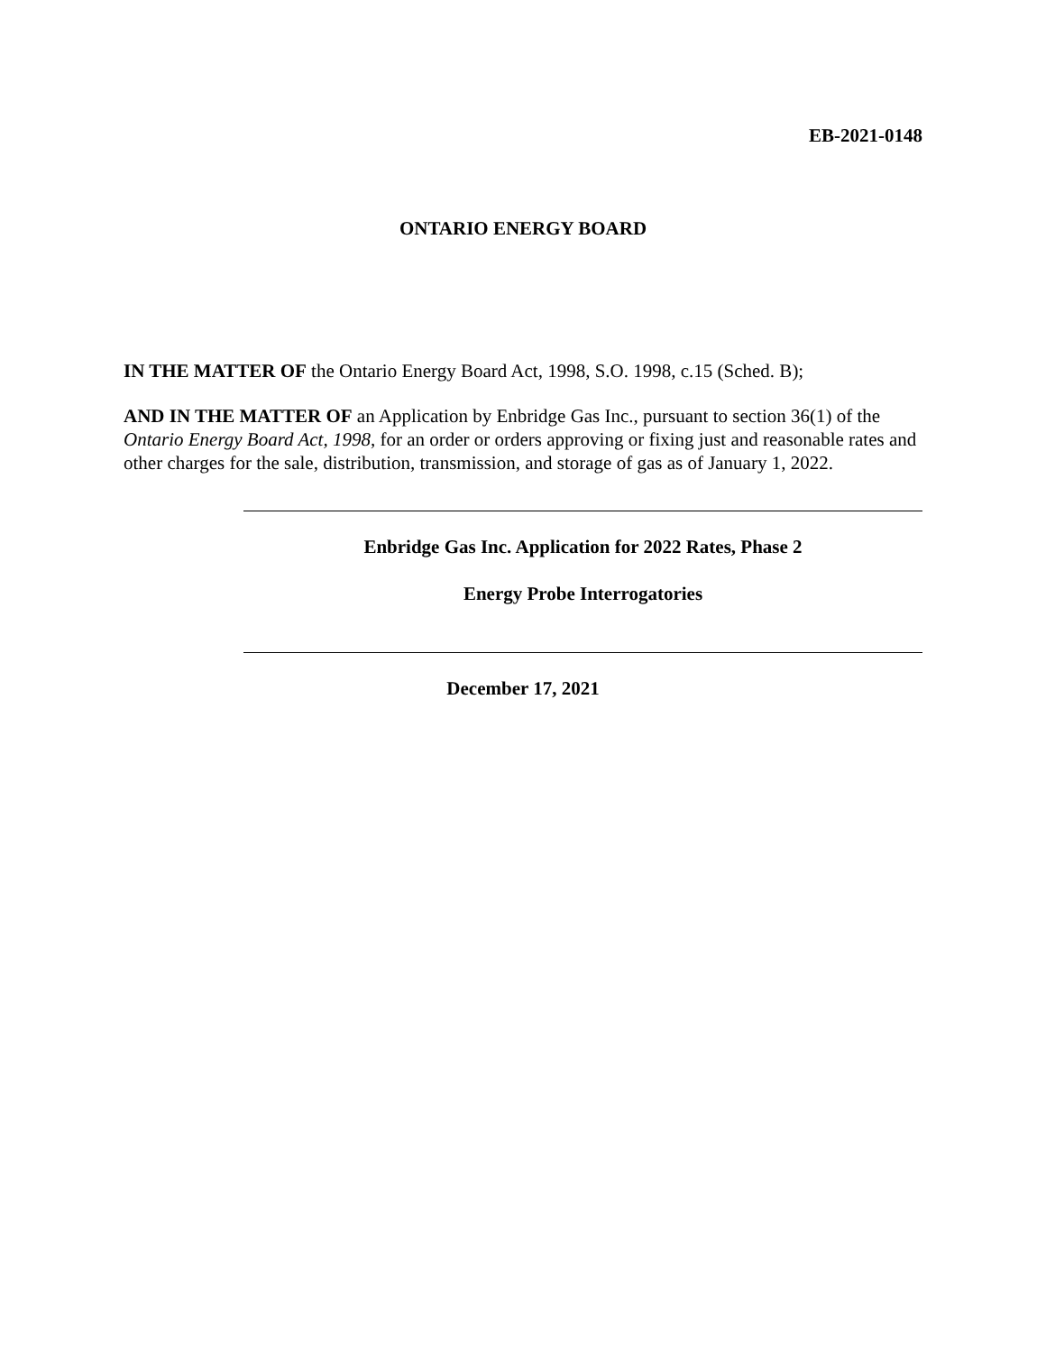EB-2021-0148
ONTARIO ENERGY BOARD
IN THE MATTER OF the Ontario Energy Board Act, 1998, S.O. 1998, c.15 (Sched. B);
AND IN THE MATTER OF an Application by Enbridge Gas Inc., pursuant to section 36(1) of the Ontario Energy Board Act, 1998, for an order or orders approving or fixing just and reasonable rates and other charges for the sale, distribution, transmission, and storage of gas as of January 1, 2022.
Enbridge Gas Inc. Application for 2022 Rates, Phase 2
Energy Probe Interrogatories
December 17, 2021